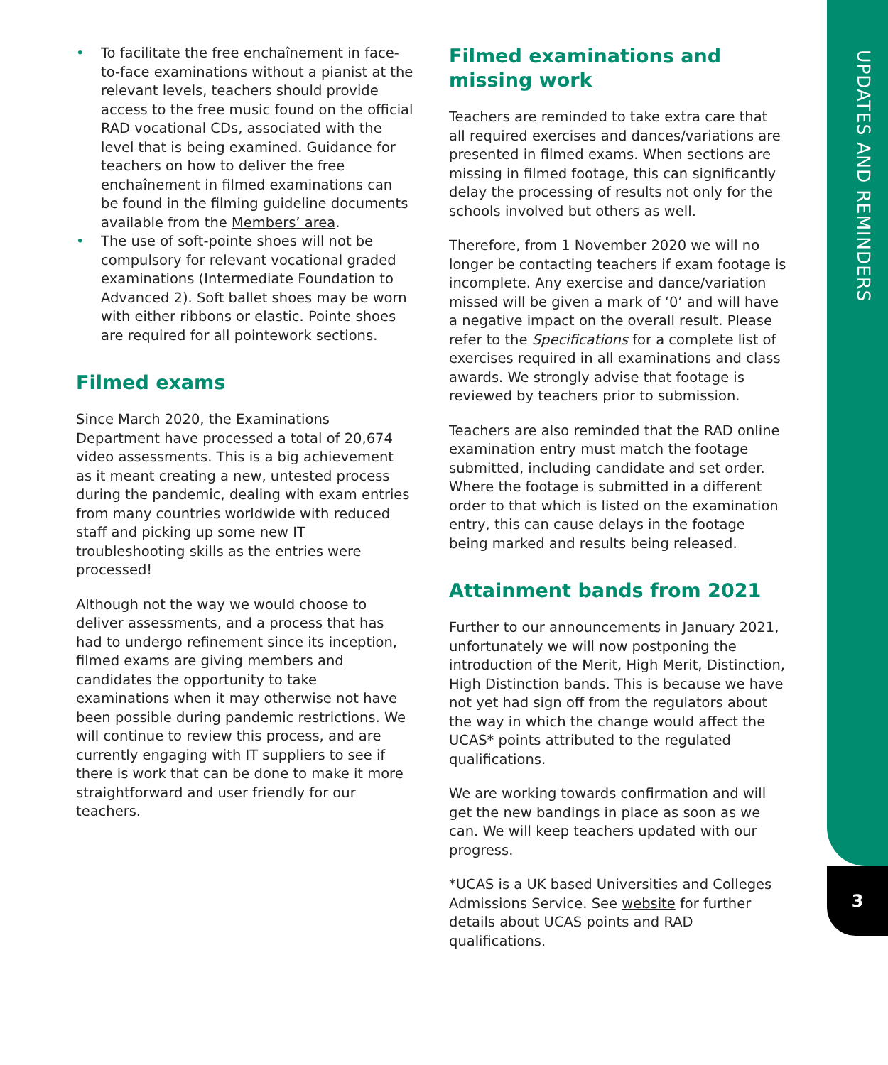UPDATES AND REMINDERS
3
• To facilitate the free enchaînement in face-to-face examinations without a pianist at the relevant levels, teachers should provide access to the free music found on the official RAD vocational CDs, associated with the level that is being examined. Guidance for teachers on how to deliver the free enchaînement in filmed examinations can be found in the filming guideline documents available from the Members’ area.
• The use of soft-pointe shoes will not be compulsory for relevant vocational graded examinations (Intermediate Foundation to Advanced 2). Soft ballet shoes may be worn with either ribbons or elastic. Pointe shoes are required for all pointework sections.
Filmed exams
Since March 2020, the Examinations Department have processed a total of 20,674 video assessments. This is a big achievement as it meant creating a new, untested process during the pandemic, dealing with exam entries from many countries worldwide with reduced staff and picking up some new IT troubleshooting skills as the entries were processed!
Although not the way we would choose to deliver assessments, and a process that has had to undergo refinement since its inception, filmed exams are giving members and candidates the opportunity to take examinations when it may otherwise not have been possible during pandemic restrictions. We will continue to review this process, and are currently engaging with IT suppliers to see if there is work that can be done to make it more straightforward and user friendly for our teachers.
Filmed examinations and missing work
Teachers are reminded to take extra care that all required exercises and dances/variations are presented in filmed exams. When sections are missing in filmed footage, this can significantly delay the processing of results not only for the schools involved but others as well.
Therefore, from 1 November 2020 we will no longer be contacting teachers if exam footage is incomplete. Any exercise and dance/variation missed will be given a mark of ‘0’ and will have a negative impact on the overall result. Please refer to the Specifications for a complete list of exercises required in all examinations and class awards. We strongly advise that footage is reviewed by teachers prior to submission.
Teachers are also reminded that the RAD online examination entry must match the footage submitted, including candidate and set order. Where the footage is submitted in a different order to that which is listed on the examination entry, this can cause delays in the footage being marked and results being released.
Attainment bands from 2021
Further to our announcements in January 2021, unfortunately we will now postponing the introduction of the Merit, High Merit, Distinction, High Distinction bands. This is because we have not yet had sign off from the regulators about the way in which the change would affect the UCAS* points attributed to the regulated qualifications.
We are working towards confirmation and will get the new bandings in place as soon as we can. We will keep teachers updated with our progress.
*UCAS is a UK based Universities and Colleges Admissions Service. See website for further details about UCAS points and RAD qualifications.